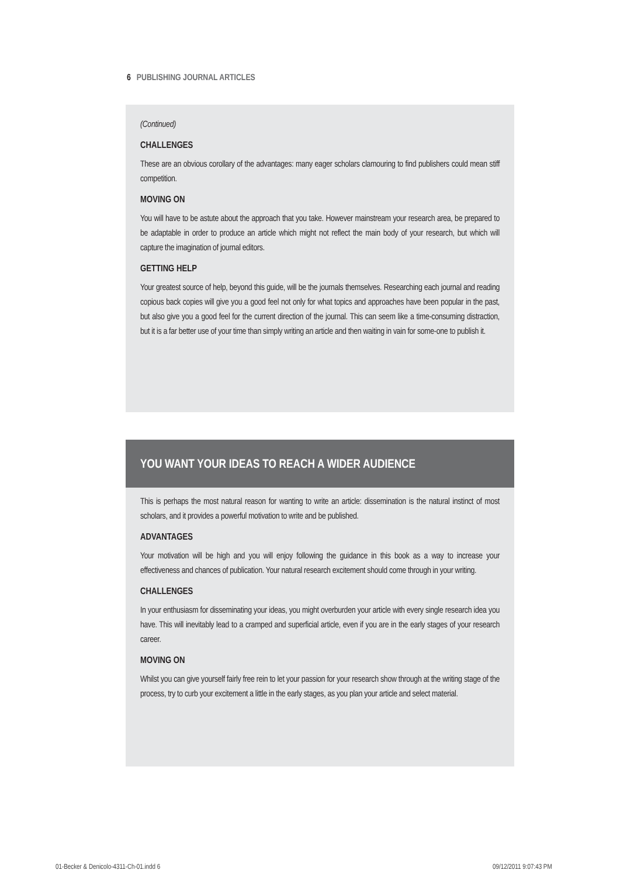6 PUBLISHING JOURNAL ARTICLES
(Continued)
CHALLENGES
These are an obvious corollary of the advantages: many eager scholars clamouring to find publishers could mean stiff competition.
MOVING ON
You will have to be astute about the approach that you take. However mainstream your research area, be prepared to be adaptable in order to produce an article which might not reflect the main body of your research, but which will capture the imagination of journal editors.
GETTING HELP
Your greatest source of help, beyond this guide, will be the journals themselves. Researching each journal and reading copious back copies will give you a good feel not only for what topics and approaches have been popular in the past, but also give you a good feel for the current direction of the journal. This can seem like a time-consuming distraction, but it is a far better use of your time than simply writing an article and then waiting in vain for some-one to publish it.
YOU WANT YOUR IDEAS TO REACH A WIDER AUDIENCE
This is perhaps the most natural reason for wanting to write an article: dissemination is the natural instinct of most scholars, and it provides a powerful motivation to write and be published.
ADVANTAGES
Your motivation will be high and you will enjoy following the guidance in this book as a way to increase your effectiveness and chances of publication. Your natural research excitement should come through in your writing.
CHALLENGES
In your enthusiasm for disseminating your ideas, you might overburden your article with every single research idea you have. This will inevitably lead to a cramped and superficial article, even if you are in the early stages of your research career.
MOVING ON
Whilst you can give yourself fairly free rein to let your passion for your research show through at the writing stage of the process, try to curb your excitement a little in the early stages, as you plan your article and select material.
01-Becker & Denicolo-4311-Ch-01.indd 6
09/12/2011 9:07:43 PM